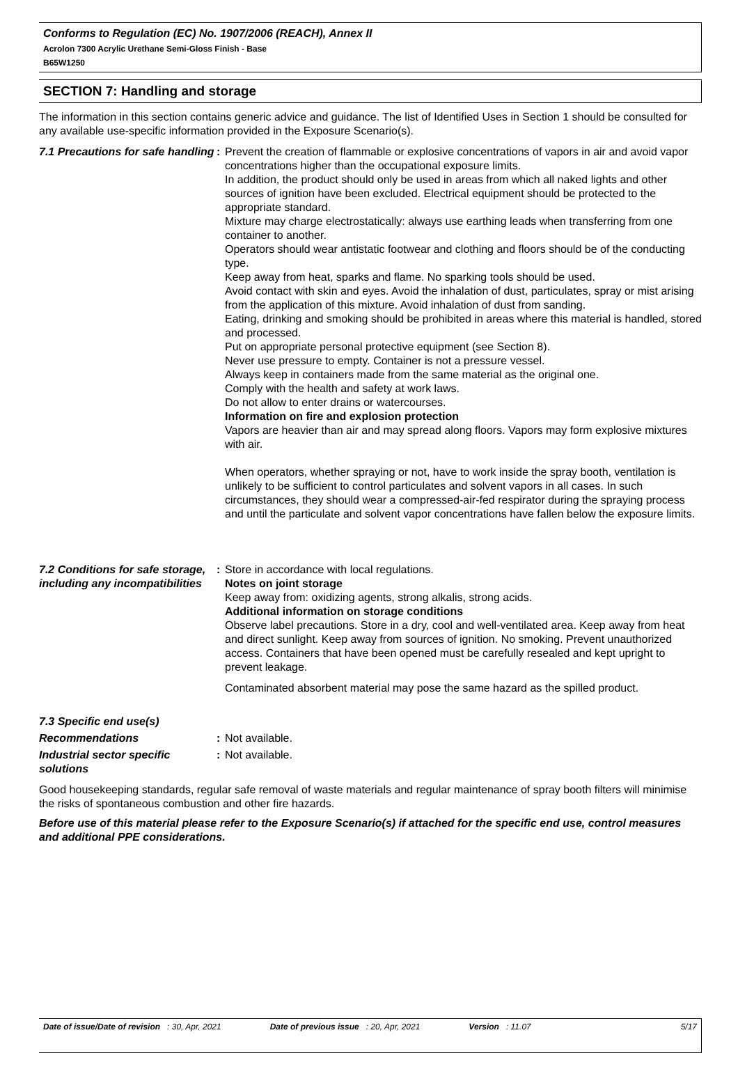Conforms to Regulation (EC) No. 1907/2006 (REACH), Annex II
Acrolon 7300 Acrylic Urethane Semi-Gloss Finish - Base
B65W1250
SECTION 7: Handling and storage
The information in this section contains generic advice and guidance. The list of Identified Uses in Section 1 should be consulted for any available use-specific information provided in the Exposure Scenario(s).
7.1 Precautions for safe handling
: Prevent the creation of flammable or explosive concentrations of vapors in air and avoid vapor concentrations higher than the occupational exposure limits.
In addition, the product should only be used in areas from which all naked lights and other sources of ignition have been excluded. Electrical equipment should be protected to the appropriate standard.
Mixture may charge electrostatically: always use earthing leads when transferring from one container to another.
Operators should wear antistatic footwear and clothing and floors should be of the conducting type.
Keep away from heat, sparks and flame. No sparking tools should be used.
Avoid contact with skin and eyes. Avoid the inhalation of dust, particulates, spray or mist arising from the application of this mixture. Avoid inhalation of dust from sanding.
Eating, drinking and smoking should be prohibited in areas where this material is handled, stored and processed.
Put on appropriate personal protective equipment (see Section 8).
Never use pressure to empty. Container is not a pressure vessel.
Always keep in containers made from the same material as the original one.
Comply with the health and safety at work laws.
Do not allow to enter drains or watercourses.
Information on fire and explosion protection
Vapors are heavier than air and may spread along floors. Vapors may form explosive mixtures with air.
When operators, whether spraying or not, have to work inside the spray booth, ventilation is unlikely to be sufficient to control particulates and solvent vapors in all cases. In such circumstances, they should wear a compressed-air-fed respirator during the spraying process and until the particulate and solvent vapor concentrations have fallen below the exposure limits.
7.2 Conditions for safe storage, including any incompatibilities
: Store in accordance with local regulations.
Notes on joint storage
Keep away from: oxidizing agents, strong alkalis, strong acids.
Additional information on storage conditions
Observe label precautions. Store in a dry, cool and well-ventilated area. Keep away from heat and direct sunlight. Keep away from sources of ignition. No smoking. Prevent unauthorized access. Containers that have been opened must be carefully resealed and kept upright to prevent leakage.
Contaminated absorbent material may pose the same hazard as the spilled product.
7.3 Specific end use(s)
Recommendations : Not available.
Industrial sector specific solutions
: Not available.
Good housekeeping standards, regular safe removal of waste materials and regular maintenance of spray booth filters will minimise the risks of spontaneous combustion and other fire hazards.
Before use of this material please refer to the Exposure Scenario(s) if attached for the specific end use, control measures and additional PPE considerations.
Date of issue/Date of revision: 30, Apr, 2021 Date of previous issue: 20, Apr, 2021 Version: 11.07 5/17